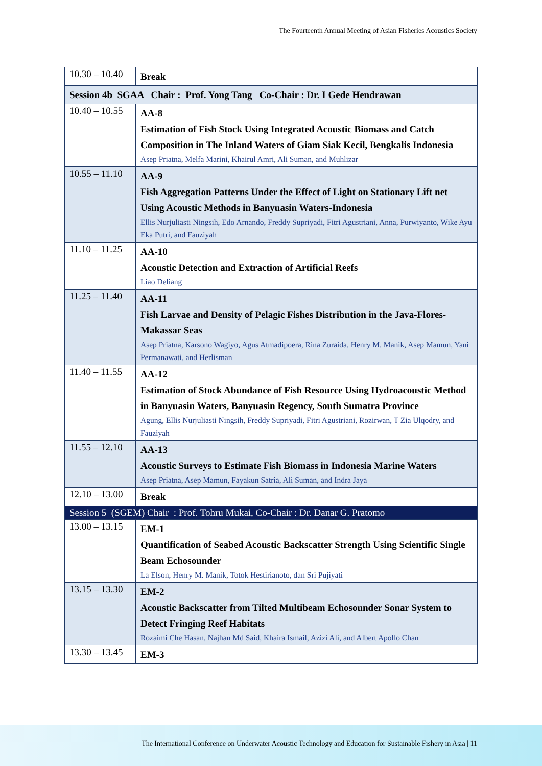The Fourteenth Annual Meeting of Asian Fisheries Acoustics Society
| 10.30 – 10.40 | Break |
| Session 4b SGAA Chair : Prof. Yong Tang Co-Chair : Dr. I Gede Hendrawan | |
| 10.40 – 10.55 | AA-8 Estimation of Fish Stock Using Integrated Acoustic Biomass and Catch Composition in The Inland Waters of Giam Siak Kecil, Bengkalis Indonesia Asep Priatna, Melfa Marini, Khairul Amri, Ali Suman, and Muhlizar |
| 10.55 – 11.10 | AA-9 Fish Aggregation Patterns Under the Effect of Light on Stationary Lift net Using Acoustic Methods in Banyuasin Waters-Indonesia Ellis Nurjuliasti Ningsih, Edo Arnando, Freddy Supriyadi, Fitri Agustriani, Anna, Purwiyanto, Wike Ayu Eka Putri, and Fauziyah |
| 11.10 – 11.25 | AA-10 Acoustic Detection and Extraction of Artificial Reefs Liao Deliang |
| 11.25 – 11.40 | AA-11 Fish Larvae and Density of Pelagic Fishes Distribution in the Java-Flores-Makassar Seas Asep Priatna, Karsono Wagiyo, Agus Atmadipoera, Rina Zuraida, Henry M. Manik, Asep Mamun, Yani Permanawati, and Herlisman |
| 11.40 – 11.55 | AA-12 Estimation of Stock Abundance of Fish Resource Using Hydroacoustic Method in Banyuasin Waters, Banyuasin Regency, South Sumatra Province Agung, Ellis Nurjuliasti Ningsih, Freddy Supriyadi, Fitri Agustriani, Rozirwan, T Zia Ulqodry, and Fauziyah |
| 11.55 – 12.10 | AA-13 Acoustic Surveys to Estimate Fish Biomass in Indonesia Marine Waters Asep Priatna, Asep Mamun, Fayakun Satria, Ali Suman, and Indra Jaya |
| 12.10 – 13.00 | Break |
| Session 5 (SGEM) Chair : Prof. Tohru Mukai, Co-Chair : Dr. Danar G. Pratomo | |
| 13.00 – 13.15 | EM-1 Quantification of Seabed Acoustic Backscatter Strength Using Scientific Single Beam Echosounder La Elson, Henry M. Manik, Totok Hestirianoto, dan Sri Pujiyati |
| 13.15 – 13.30 | EM-2 Acoustic Backscatter from Tilted Multibeam Echosounder Sonar System to Detect Fringing Reef Habitats Rozaimi Che Hasan, Najhan Md Said, Khaira Ismail, Azizi Ali, and Albert Apollo Chan |
| 13.30 – 13.45 | EM-3 |
The International Conference on Underwater Acoustic Technology and Education for Sustainable Fishery in Asia | 11